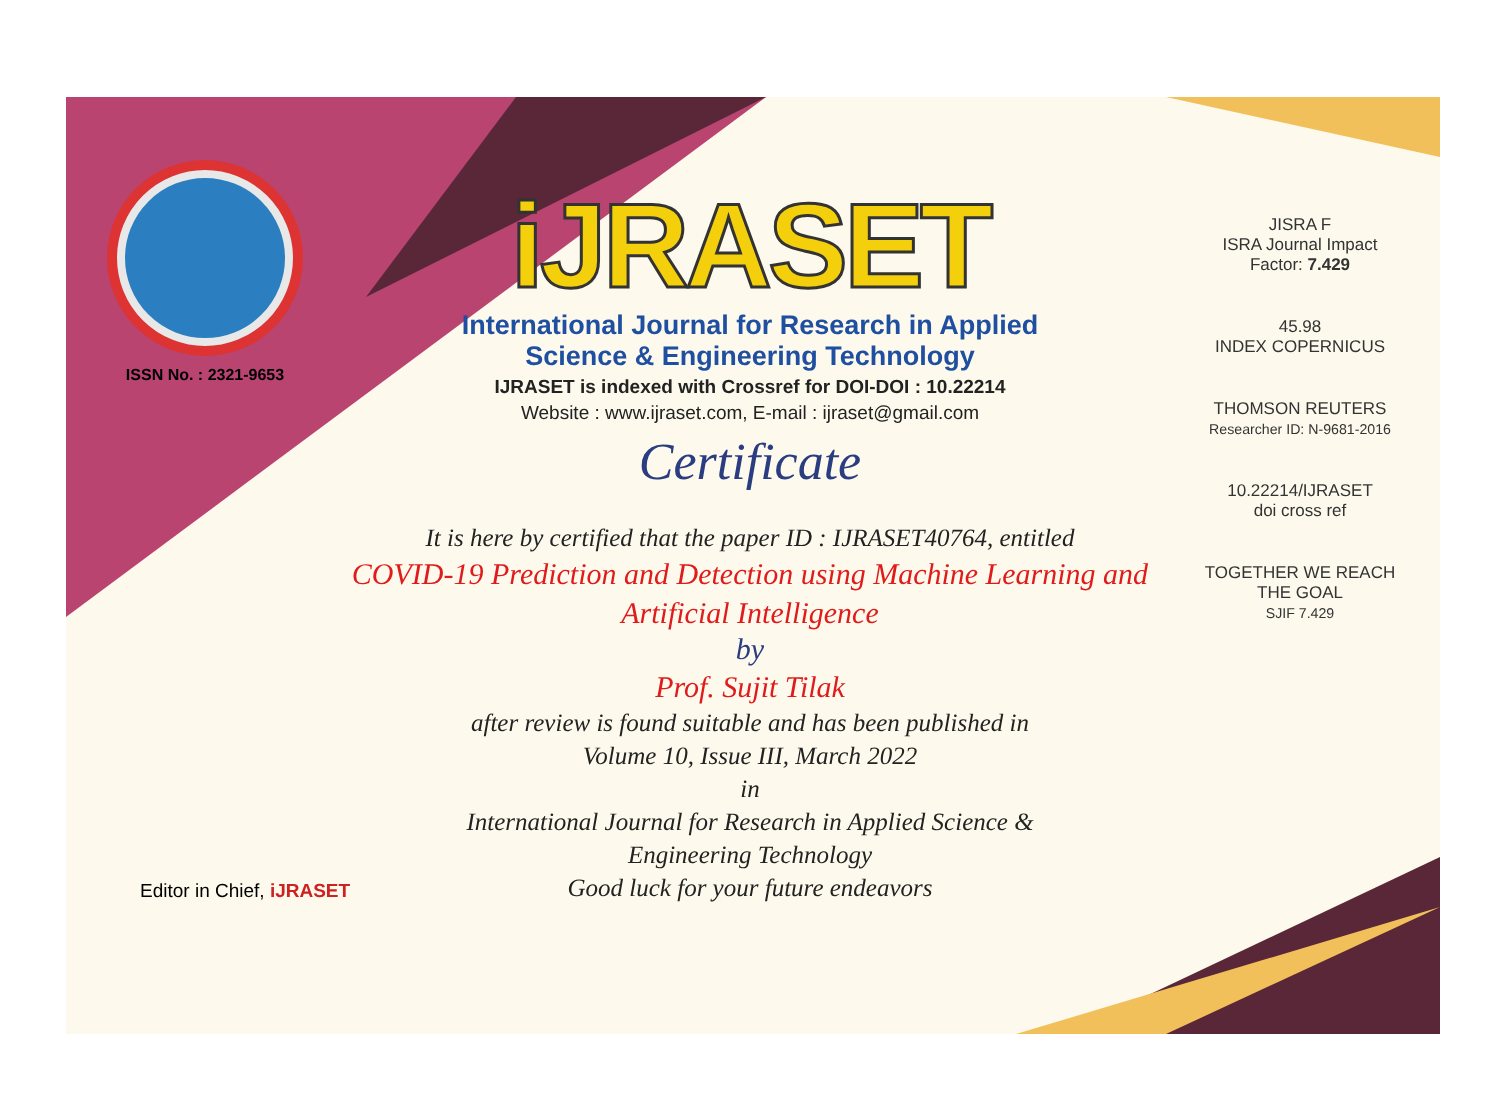ISSN No. : 2321-9653
iJRASET
International Journal for Research in Applied
Science & Engineering Technology
IJRASET is indexed with Crossref for DOI-DOI : 10.22214
Website : www.ijraset.com, E-mail : ijraset@gmail.com
Certificate
It is here by certified that the paper ID : IJRASET40764, entitled
COVID-19 Prediction and Detection using Machine Learning and
Artificial Intelligence
by
Prof. Sujit Tilak
after review is found suitable and has been published in
Volume 10, Issue III, March 2022
in
International Journal for Research in Applied Science &
Engineering Technology
Good luck for your future endeavors
JISRA F
ISRA Journal Impact
Factor: 7.429
45.98
INDEX COPERNICUS
THOMSON REUTERS
Researcher ID: N-9681-2016
10.22214/IJRASET
doi cross ref
TOGETHER WE REACH THE GOAL
SJIF 7.429
Editor in Chief, iJRASET